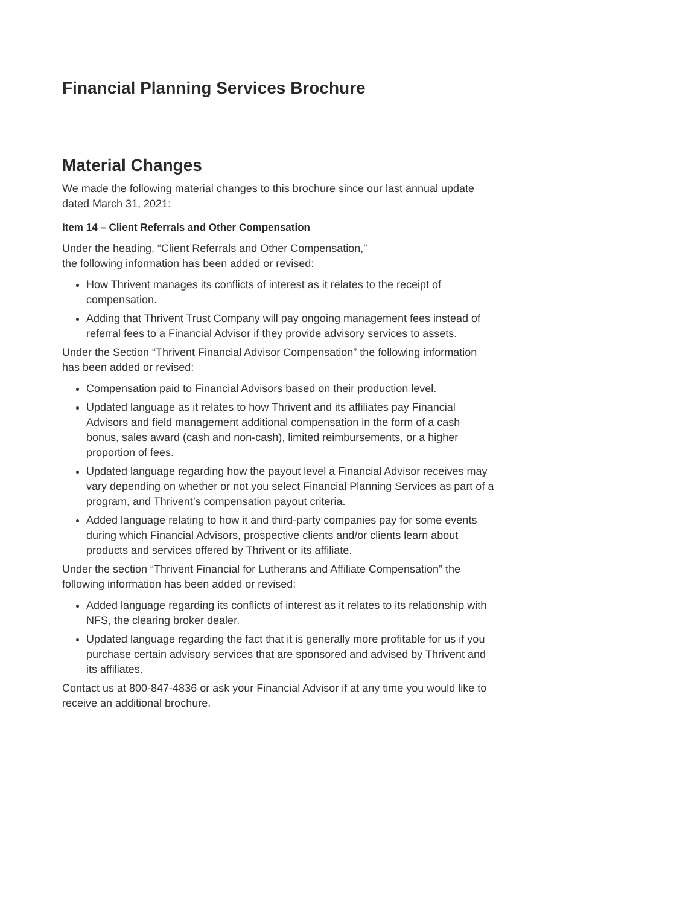Financial Planning Services Brochure
Material Changes
We made the following material changes to this brochure since our last annual update dated March 31, 2021:
Item 14 – Client Referrals and Other Compensation
Under the heading, “Client Referrals and Other Compensation,”
the following information has been added or revised:
How Thrivent manages its conflicts of interest as it relates to the receipt of compensation.
Adding that Thrivent Trust Company will pay ongoing management fees instead of referral fees to a Financial Advisor if they provide advisory services to assets.
Under the Section “Thrivent Financial Advisor Compensation” the following information has been added or revised:
Compensation paid to Financial Advisors based on their production level.
Updated language as it relates to how Thrivent and its affiliates pay Financial Advisors and field management additional compensation in the form of a cash bonus, sales award (cash and non-cash), limited reimbursements, or a higher proportion of fees.
Updated language regarding how the payout level a Financial Advisor receives may vary depending on whether or not you select Financial Planning Services as part of a program, and Thrivent’s compensation payout criteria.
Added language relating to how it and third-party companies pay for some events during which Financial Advisors, prospective clients and/or clients learn about products and services offered by Thrivent or its affiliate.
Under the section “Thrivent Financial for Lutherans and Affiliate Compensation” the following information has been added or revised:
Added language regarding its conflicts of interest as it relates to its relationship with NFS, the clearing broker dealer.
Updated language regarding the fact that it is generally more profitable for us if you purchase certain advisory services that are sponsored and advised by Thrivent and its affiliates.
Contact us at 800-847-4836 or ask your Financial Advisor if at any time you would like to receive an additional brochure.